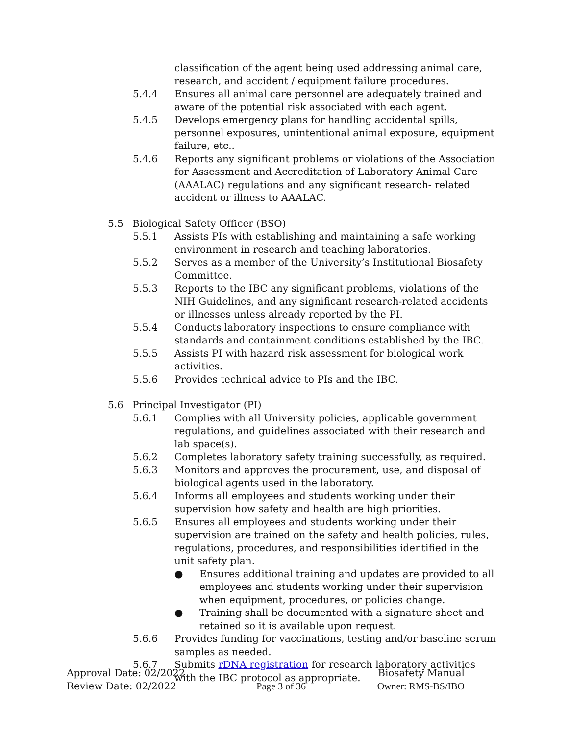classification of the agent being used addressing animal care, research, and accident / equipment failure procedures.
5.4.4 Ensures all animal care personnel are adequately trained and aware of the potential risk associated with each agent.
5.4.5 Develops emergency plans for handling accidental spills, personnel exposures, unintentional animal exposure, equipment failure, etc..
5.4.6 Reports any significant problems or violations of the Association for Assessment and Accreditation of Laboratory Animal Care (AAALAC) regulations and any significant research- related accident or illness to AAALAC.
5.5 Biological Safety Officer (BSO)
5.5.1 Assists PIs with establishing and maintaining a safe working environment in research and teaching laboratories.
5.5.2 Serves as a member of the University’s Institutional Biosafety Committee.
5.5.3 Reports to the IBC any significant problems, violations of the NIH Guidelines, and any significant research-related accidents or illnesses unless already reported by the PI.
5.5.4 Conducts laboratory inspections to ensure compliance with standards and containment conditions established by the IBC.
5.5.5 Assists PI with hazard risk assessment for biological work activities.
5.5.6 Provides technical advice to PIs and the IBC.
5.6 Principal Investigator (PI)
5.6.1 Complies with all University policies, applicable government regulations, and guidelines associated with their research and lab space(s).
5.6.2 Completes laboratory safety training successfully, as required.
5.6.3 Monitors and approves the procurement, use, and disposal of biological agents used in the laboratory.
5.6.4 Informs all employees and students working under their supervision how safety and health are high priorities.
5.6.5 Ensures all employees and students working under their supervision are trained on the safety and health policies, rules, regulations, procedures, and responsibilities identified in the unit safety plan.
● Ensures additional training and updates are provided to all employees and students working under their supervision when equipment, procedures, or policies change.
● Training shall be documented with a signature sheet and retained so it is available upon request.
5.6.6 Provides funding for vaccinations, testing and/or baseline serum samples as needed.
5.6.7 Submits rDNA registration for research laboratory activities with the IBC protocol as appropriate.
Approval Date: 02/2022
Review Date: 02/2022
Page 3 of 36 Biosafety Manual
Owner: RMS-BS/IBO